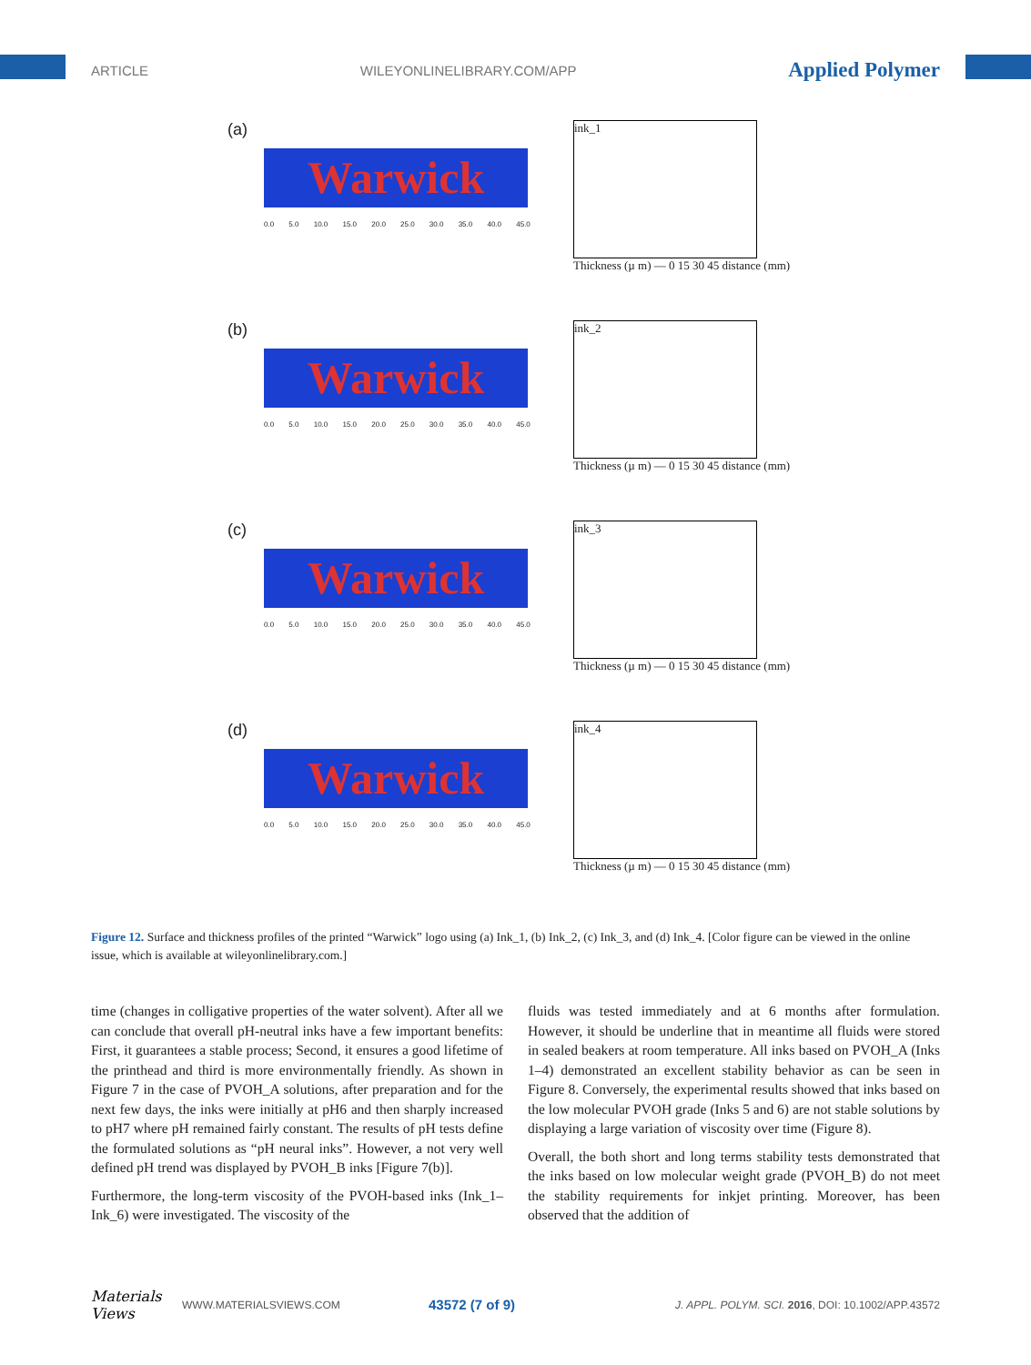ARTICLE WILEYONLINELIBRARY.COM/APP Applied Polymer
(a)
Warwick
0.0 5.0 10.0 15.0 20.0 25.0 30.0 35.0 40.0 45.0
ink_1
Thickness (µ m) — 0 15 30 45 distance (mm)
(b)
Warwick
0.0 5.0 10.0 15.0 20.0 25.0 30.0 35.0 40.0 45.0
ink_2
Thickness (µ m) — 0 15 30 45 distance (mm)
(c)
Warwick
0.0 5.0 10.0 15.0 20.0 25.0 30.0 35.0 40.0 45.0
ink_3
Thickness (µ m) — 0 15 30 45 distance (mm)
(d)
Warwick
0.0 5.0 10.0 15.0 20.0 25.0 30.0 35.0 40.0 45.0
ink_4
Thickness (µ m) — 0 15 30 45 distance (mm)
Figure 12. Surface and thickness profiles of the printed “Warwick” logo using (a) Ink_1, (b) Ink_2, (c) Ink_3, and (d) Ink_4. [Color figure can be viewed in the online issue, which is available at wileyonlinelibrary.com.]
time (changes in colligative properties of the water solvent). After all we can conclude that overall pH-neutral inks have a few important benefits: First, it guarantees a stable process; Second, it ensures a good lifetime of the printhead and third is more environmentally friendly. As shown in Figure 7 in the case of PVOH_A solutions, after preparation and for the next few days, the inks were initially at pH6 and then sharply increased to pH7 where pH remained fairly constant. The results of pH tests define the formulated solutions as “pH neural inks”. However, a not very well defined pH trend was displayed by PVOH_B inks [Figure 7(b)].
Furthermore, the long-term viscosity of the PVOH-based inks (Ink_1–Ink_6) were investigated. The viscosity of the
fluids was tested immediately and at 6 months after formulation. However, it should be underline that in meantime all fluids were stored in sealed beakers at room temperature. All inks based on PVOH_A (Inks 1–4) demonstrated an excellent stability behavior as can be seen in Figure 8. Conversely, the experimental results showed that inks based on the low molecular PVOH grade (Inks 5 and 6) are not stable solutions by displaying a large variation of viscosity over time (Figure 8).
Overall, the both short and long terms stability tests demonstrated that the inks based on low molecular weight grade (PVOH_B) do not meet the stability requirements for inkjet printing. Moreover, has been observed that the addition of
Materials Views WWW.MATERIALSVIEWS.COM 43572 (7 of 9) J. APPL. POLYM. SCI. 2016, DOI: 10.1002/APP.43572